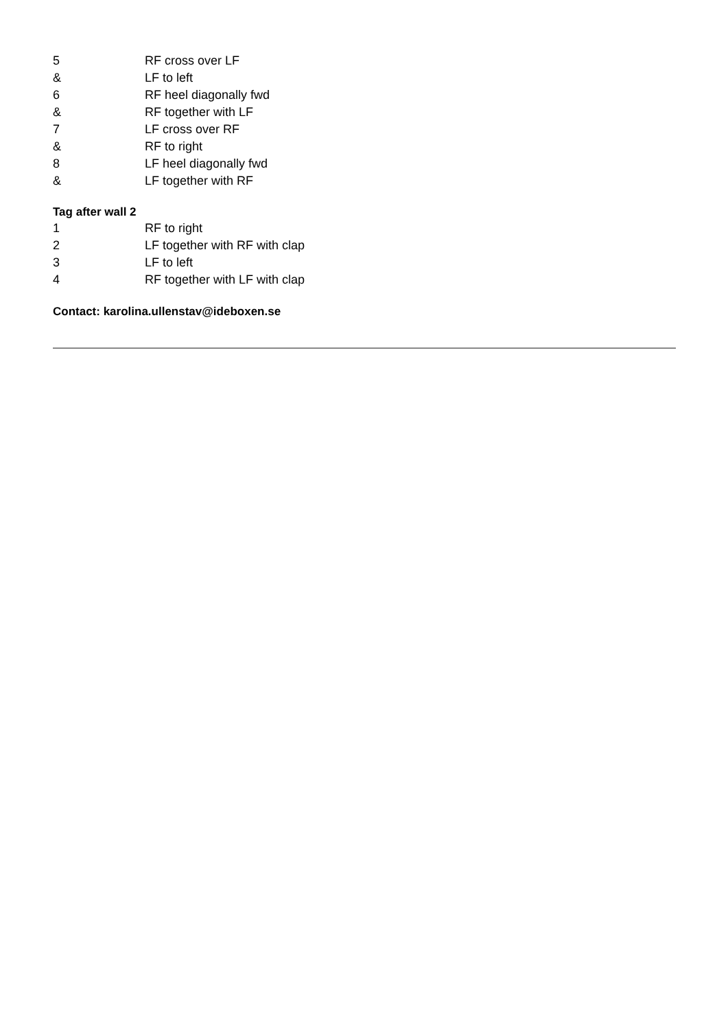5 RF cross over LF
& LF to left
6 RF heel diagonally fwd
& RF together with LF
7 LF cross over RF
& RF to right
8 LF heel diagonally fwd
& LF together with RF
Tag after wall 2
1 RF to right
2 LF together with RF with clap
3 LF to left
4 RF together with LF with clap
Contact: karolina.ullenstav@ideboxen.se